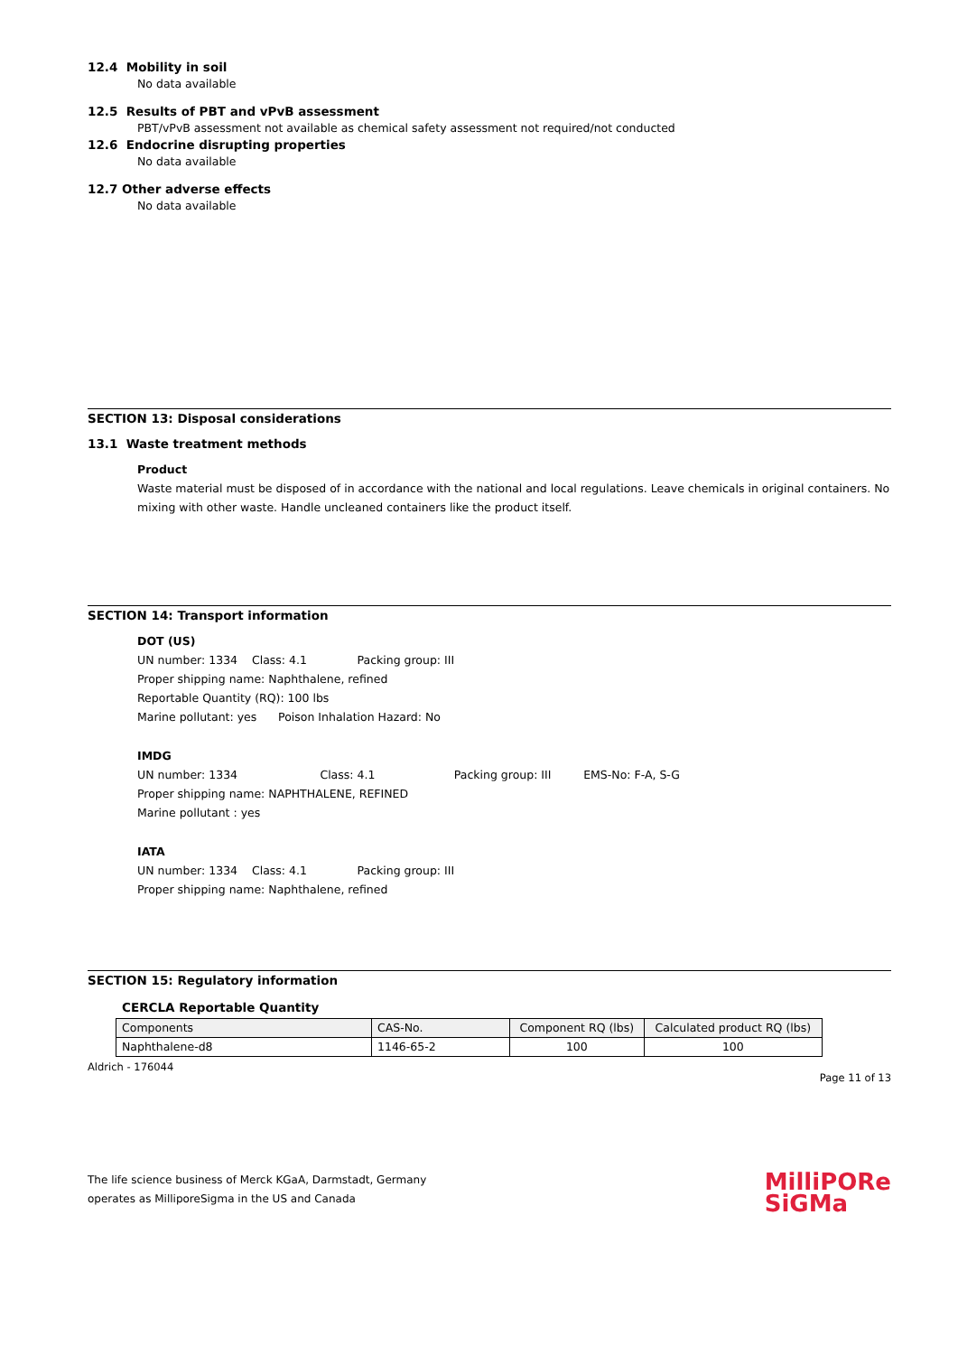12.4 Mobility in soil
No data available
12.5 Results of PBT and vPvB assessment
PBT/vPvB assessment not available as chemical safety assessment not required/not conducted
12.6 Endocrine disrupting properties
No data available
12.7 Other adverse effects
No data available
SECTION 13: Disposal considerations
13.1 Waste treatment methods
Product
Waste material must be disposed of in accordance with the national and local regulations. Leave chemicals in original containers. No mixing with other waste. Handle uncleaned containers like the product itself.
SECTION 14: Transport information
DOT (US)
UN number: 1334 Class: 4.1 Packing group: III
Proper shipping name: Naphthalene, refined
Reportable Quantity (RQ): 100 lbs
Marine pollutant: yes Poison Inhalation Hazard: No
IMDG
UN number: 1334 Class: 4.1 Packing group: III EMS-No: F-A, S-G
Proper shipping name: NAPHTHALENE, REFINED
Marine pollutant : yes
IATA
UN number: 1334 Class: 4.1 Packing group: III
Proper shipping name: Naphthalene, refined
SECTION 15: Regulatory information
CERCLA Reportable Quantity
| Components | CAS-No. | Component RQ (lbs) | Calculated product RQ (lbs) |
| --- | --- | --- | --- |
| Naphthalene-d8 | 1146-65-2 | 100 | 100 |
Aldrich - 176044 Page 11 of 13
The life science business of Merck KGaA, Darmstadt, Germany
operates as MilliporeSigma in the US and Canada
MilliPORe
SiGMa